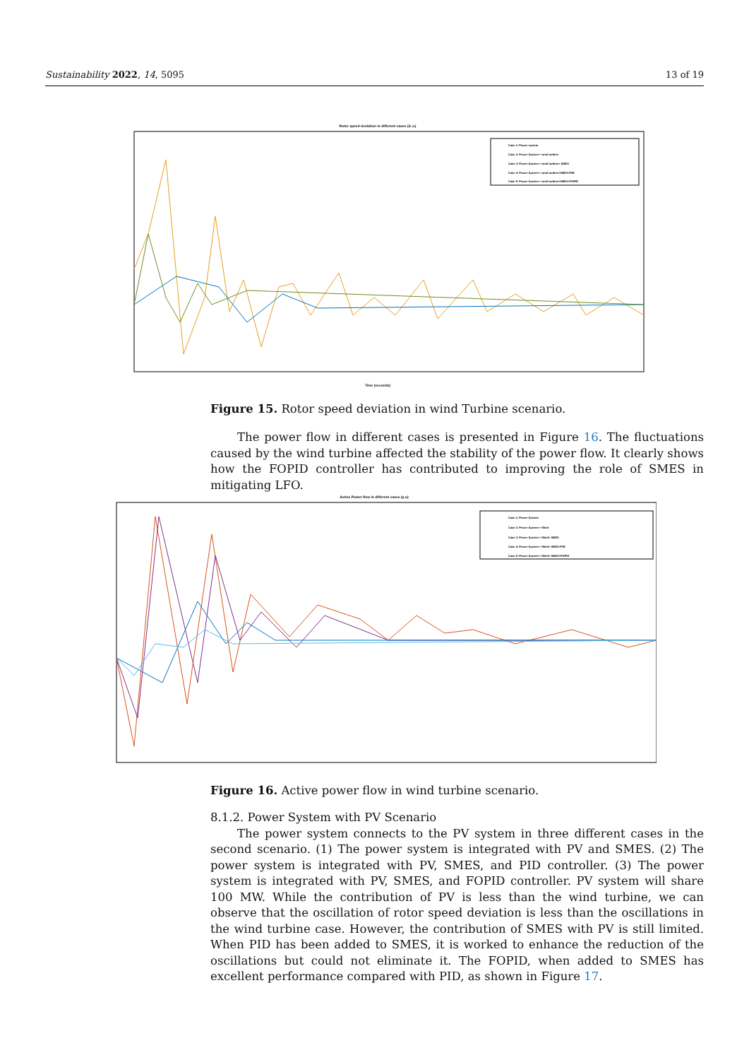Sustainability 2022, 14, 5095 13 of 19
Rotor speed deviation in different cases (Δ ω)
Case 1: Power system
Case 2: Power System + wind turbine
Case 3: Power System + wind turbine+ SMES
Case 4: Power System + wind turbine+SMES+PID
Case 5: Power System + wind turbine+SMES+FOPID
Time (seconds)
Figure 15. Rotor speed deviation in wind Turbine scenario.
The power flow in different cases is presented in Figure 16. The fluctuations caused by the wind turbine affected the stability of the power flow. It clearly shows how the FOPID controller has contributed to improving the role of SMES in mitigating LFO.
Active Power flow in different cases (p.u)
Case 1: Power System
Case 2: Power System + Wind
Case 3: Power System + Wind+ SMES
Case 4: Power System + Wind+ SMES+PID
Case 5: Power System + Wind+ SMES+FOPID
Figure 16. Active power flow in wind turbine scenario.
8.1.2. Power System with PV Scenario
The power system connects to the PV system in three different cases in the second scenario. (1) The power system is integrated with PV and SMES. (2) The power system is integrated with PV, SMES, and PID controller. (3) The power system is integrated with PV, SMES, and FOPID controller. PV system will share 100 MW. While the contribution of PV is less than the wind turbine, we can observe that the oscillation of rotor speed deviation is less than the oscillations in the wind turbine case. However, the contribution of SMES with PV is still limited. When PID has been added to SMES, it is worked to enhance the reduction of the oscillations but could not eliminate it. The FOPID, when added to SMES has excellent performance compared with PID, as shown in Figure 17.